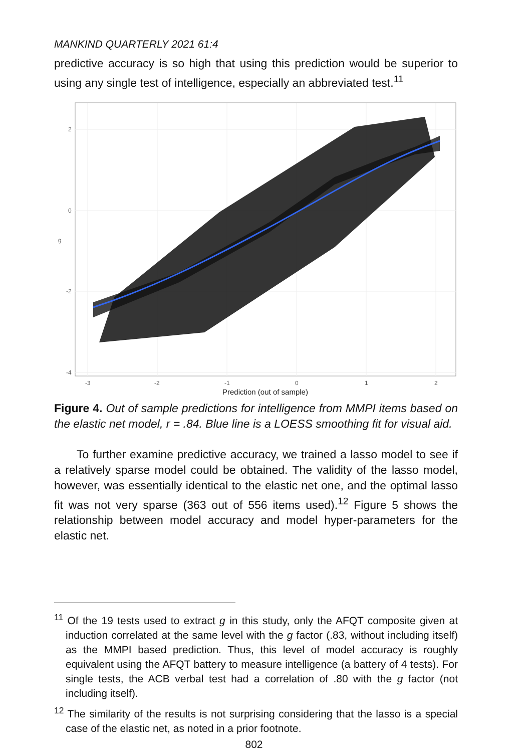MANKIND QUARTERLY 2021 61:4
predictive accuracy is so high that using this prediction would be superior to using any single test of intelligence, especially an abbreviated test.<sup>11</sup>
2
0
-2
-4
-3
-2
-1
0
1
2
g
Prediction (out of sample)
Figure 4. Out of sample predictions for intelligence from MMPI items based on the elastic net model, r = .84. Blue line is a LOESS smoothing fit for visual aid.
To further examine predictive accuracy, we trained a lasso model to see if a relatively sparse model could be obtained. The validity of the lasso model, however, was essentially identical to the elastic net one, and the optimal lasso fit was not very sparse (363 out of 556 items used).<sup>12</sup> Figure 5 shows the relationship between model accuracy and model hyper-parameters for the elastic net.
<sup>11</sup> Of the 19 tests used to extract g in this study, only the AFQT composite given at induction correlated at the same level with the g factor (.83, without including itself) as the MMPI based prediction. Thus, this level of model accuracy is roughly equivalent using the AFQT battery to measure intelligence (a battery of 4 tests). For single tests, the ACB verbal test had a correlation of .80 with the g factor (not including itself).
<sup>12</sup> The similarity of the results is not surprising considering that the lasso is a special case of the elastic net, as noted in a prior footnote.
802